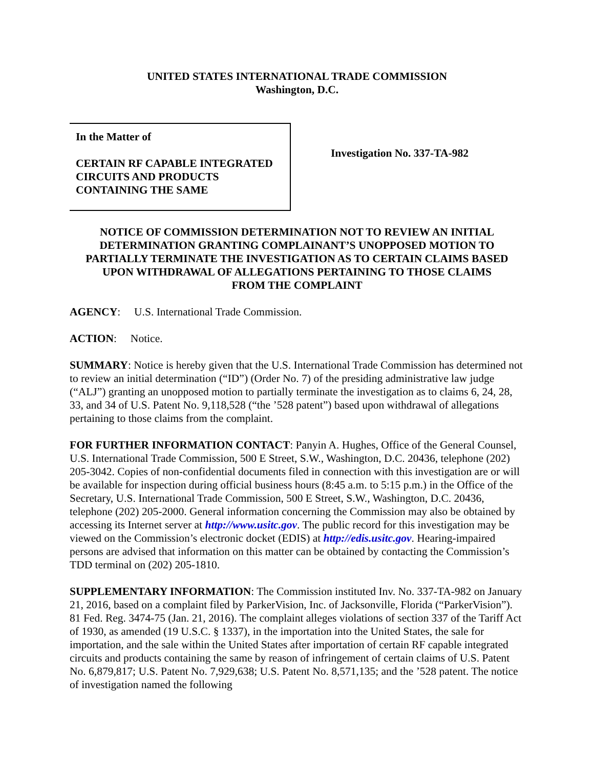UNITED STATES INTERNATIONAL TRADE COMMISSION
Washington, D.C.
In the Matter of
CERTAIN RF CAPABLE INTEGRATED CIRCUITS AND PRODUCTS CONTAINING THE SAME
Investigation No. 337-TA-982
NOTICE OF COMMISSION DETERMINATION NOT TO REVIEW AN INITIAL DETERMINATION GRANTING COMPLAINANT’S UNOPPOSED MOTION TO PARTIALLY TERMINATE THE INVESTIGATION AS TO CERTAIN CLAIMS BASED UPON WITHDRAWAL OF ALLEGATIONS PERTAINING TO THOSE CLAIMS FROM THE COMPLAINT
AGENCY: U.S. International Trade Commission.
ACTION: Notice.
SUMMARY: Notice is hereby given that the U.S. International Trade Commission has determined not to review an initial determination (“ID”) (Order No. 7) of the presiding administrative law judge (“ALJ”) granting an unopposed motion to partially terminate the investigation as to claims 6, 24, 28, 33, and 34 of U.S. Patent No. 9,118,528 (“the ’528 patent”) based upon withdrawal of allegations pertaining to those claims from the complaint.
FOR FURTHER INFORMATION CONTACT: Panyin A. Hughes, Office of the General Counsel, U.S. International Trade Commission, 500 E Street, S.W., Washington, D.C. 20436, telephone (202) 205-3042. Copies of non-confidential documents filed in connection with this investigation are or will be available for inspection during official business hours (8:45 a.m. to 5:15 p.m.) in the Office of the Secretary, U.S. International Trade Commission, 500 E Street, S.W., Washington, D.C. 20436, telephone (202) 205-2000. General information concerning the Commission may also be obtained by accessing its Internet server at http://www.usitc.gov. The public record for this investigation may be viewed on the Commission’s electronic docket (EDIS) at http://edis.usitc.gov. Hearing-impaired persons are advised that information on this matter can be obtained by contacting the Commission’s TDD terminal on (202) 205-1810.
SUPPLEMENTARY INFORMATION: The Commission instituted Inv. No. 337-TA-982 on January 21, 2016, based on a complaint filed by ParkerVision, Inc. of Jacksonville, Florida (“ParkerVision”). 81 Fed. Reg. 3474-75 (Jan. 21, 2016). The complaint alleges violations of section 337 of the Tariff Act of 1930, as amended (19 U.S.C. § 1337), in the importation into the United States, the sale for importation, and the sale within the United States after importation of certain RF capable integrated circuits and products containing the same by reason of infringement of certain claims of U.S. Patent No. 6,879,817; U.S. Patent No. 7,929,638; U.S. Patent No. 8,571,135; and the ’528 patent. The notice of investigation named the following